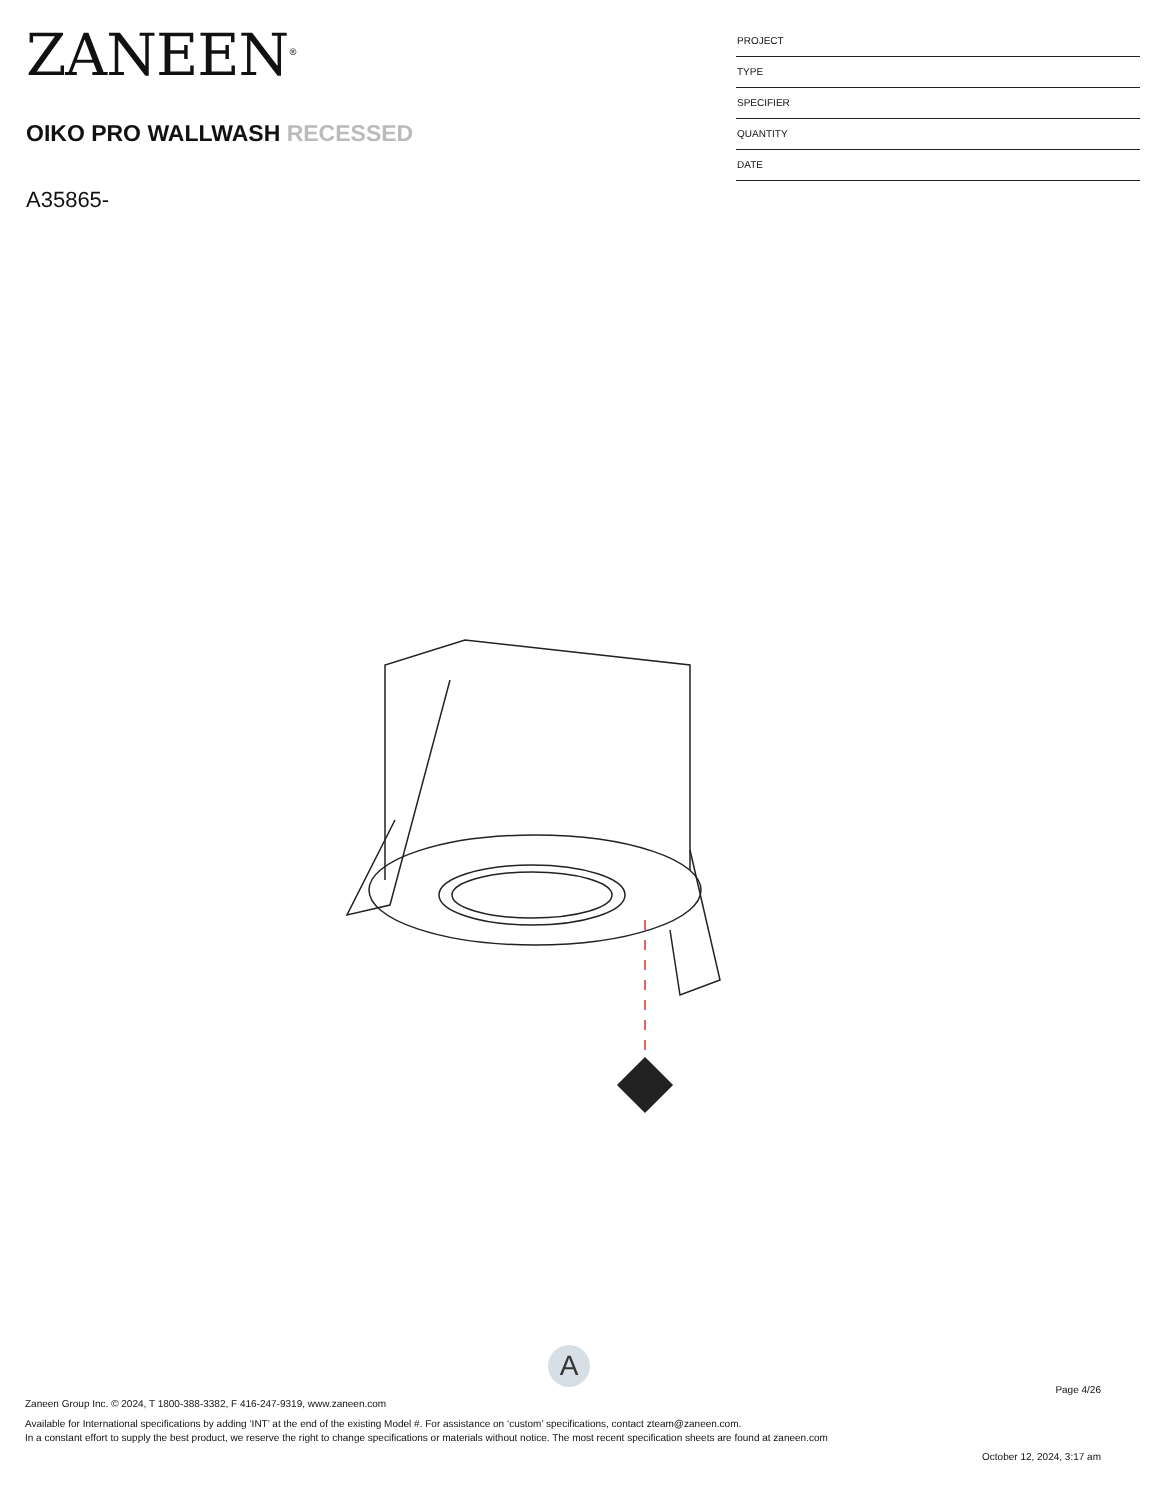ZANEEN<sup>®</sup>
OIKO PRO WALLWASH RECESSED
A35865-
PROJECT
TYPE
SPECIFIER
QUANTITY
DATE
A
Page 4/26
Zaneen Group Inc. © 2024, T 1800-388-3382, F 416-247-9319, www.zaneen.com
Available for International specifications by adding ‘INT’ at the end of the existing Model #. For assistance on ‘custom’ specifications, contact zteam@zaneen.com.
In a constant effort to supply the best product, we reserve the right to change specifications or materials without notice. The most recent specification sheets are found at zaneen.com
October 12, 2024, 3:17 am